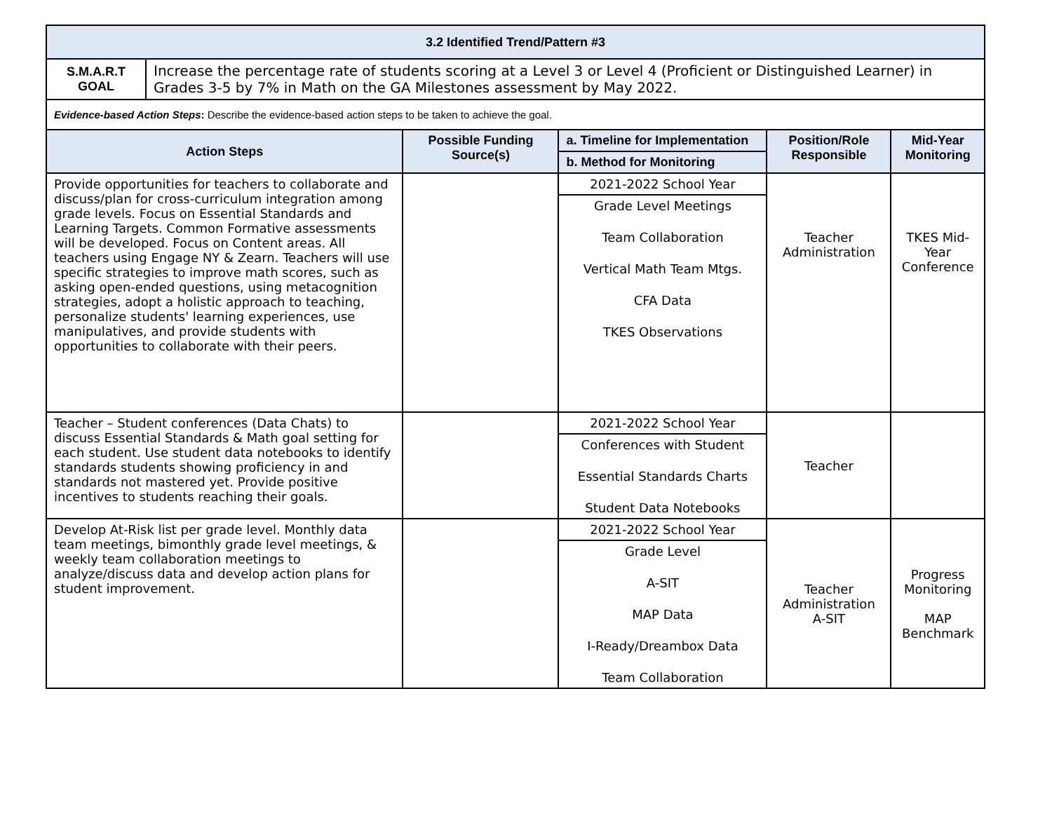| 3.2 Identified Trend/Pattern #3 | | | | | |
| --- | --- | --- | --- | --- | --- |
| S.M.A.R.T GOAL | Increase the percentage rate of students scoring at a Level 3 or Level 4 (Proficient or Distinguished Learner) in Grades 3-5 by 7% in Math on the GA Milestones assessment by May 2022. | | | | |
| Evidence-based Action Steps : Describe the evidence-based action steps to be taken to achieve the goal. | | | | | |
| Action Steps | | Possible Funding Source(s) | a. Timeline for Implementation | Position/Role Responsible | Mid-Year Monitoring |
| | | | b. Method for Monitoring | | |
| Provide opportunities for teachers to collaborate and discuss/plan for cross-curriculum integration among grade levels. Focus on Essential Standards and Learning Targets. Common Formative assessments will be developed. Focus on Content areas. All teachers using Engage NY & Zearn. Teachers will use specific strategies to improve math scores, such as asking open-ended questions, using metacognition strategies, adopt a holistic approach to teaching, personalize students' learning experiences, use manipulatives, and provide students with opportunities to collaborate with their peers. | | | 2021-2022 School Year | Teacher Administration | TKES Mid-Year Conference |
| | | | Grade Level Meetings Team Collaboration Vertical Math Team Mtgs. CFA Data TKES Observations | | |
| Teacher – Student conferences (Data Chats) to discuss Essential Standards & Math goal setting for each student. Use student data notebooks to identify standards students showing proficiency in and standards not mastered yet. Provide positive incentives to students reaching their goals. | | | 2021-2022 School Year | Teacher | |
| | | | Conferences with Student Essential Standards Charts Student Data Notebooks | | |
| Develop At-Risk list per grade level. Monthly data team meetings, bimonthly grade level meetings, & weekly team collaboration meetings to analyze/discuss data and develop action plans for student improvement. | | | 2021-2022 School Year | Teacher Administration A-SIT | Progress Monitoring MAP Benchmark |
| | | | Grade Level A-SIT MAP Data I-Ready/Dreambox Data Team Collaboration | | |